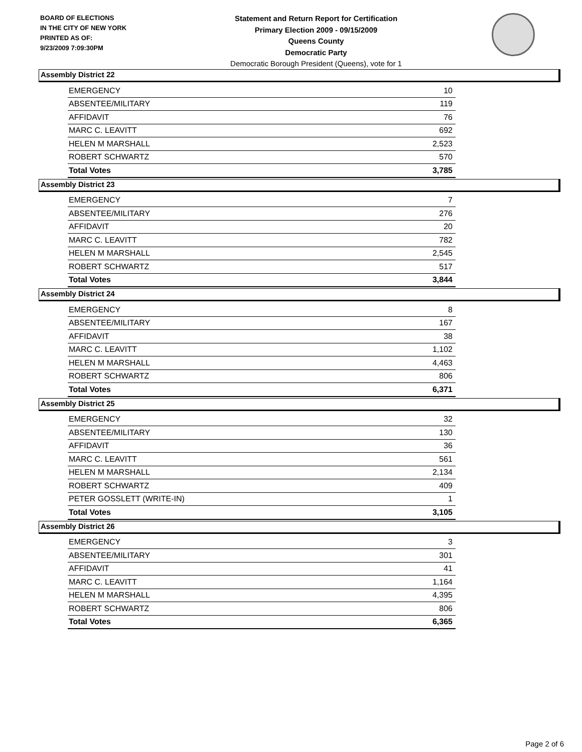BOARD OF ELECTIONS
IN THE CITY OF NEW YORK
PRINTED AS OF:
9/23/2009 7:09:30PM
Statement and Return Report for Certification
Primary Election 2009 - 09/15/2009
Queens County
Democratic Party
Democratic Borough President (Queens), vote for 1
Assembly District 22
| EMERGENCY | 10 |
| ABSENTEE/MILITARY | 119 |
| AFFIDAVIT | 76 |
| MARC C. LEAVITT | 692 |
| HELEN M MARSHALL | 2,523 |
| ROBERT SCHWARTZ | 570 |
| Total Votes | 3,785 |
Assembly District 23
| EMERGENCY | 7 |
| ABSENTEE/MILITARY | 276 |
| AFFIDAVIT | 20 |
| MARC C. LEAVITT | 782 |
| HELEN M MARSHALL | 2,545 |
| ROBERT SCHWARTZ | 517 |
| Total Votes | 3,844 |
Assembly District 24
| EMERGENCY | 8 |
| ABSENTEE/MILITARY | 167 |
| AFFIDAVIT | 38 |
| MARC C. LEAVITT | 1,102 |
| HELEN M MARSHALL | 4,463 |
| ROBERT SCHWARTZ | 806 |
| Total Votes | 6,371 |
Assembly District 25
| EMERGENCY | 32 |
| ABSENTEE/MILITARY | 130 |
| AFFIDAVIT | 36 |
| MARC C. LEAVITT | 561 |
| HELEN M MARSHALL | 2,134 |
| ROBERT SCHWARTZ | 409 |
| PETER GOSSLETT (WRITE-IN) | 1 |
| Total Votes | 3,105 |
Assembly District 26
| EMERGENCY | 3 |
| ABSENTEE/MILITARY | 301 |
| AFFIDAVIT | 41 |
| MARC C. LEAVITT | 1,164 |
| HELEN M MARSHALL | 4,395 |
| ROBERT SCHWARTZ | 806 |
| Total Votes | 6,365 |
Page 2 of 6